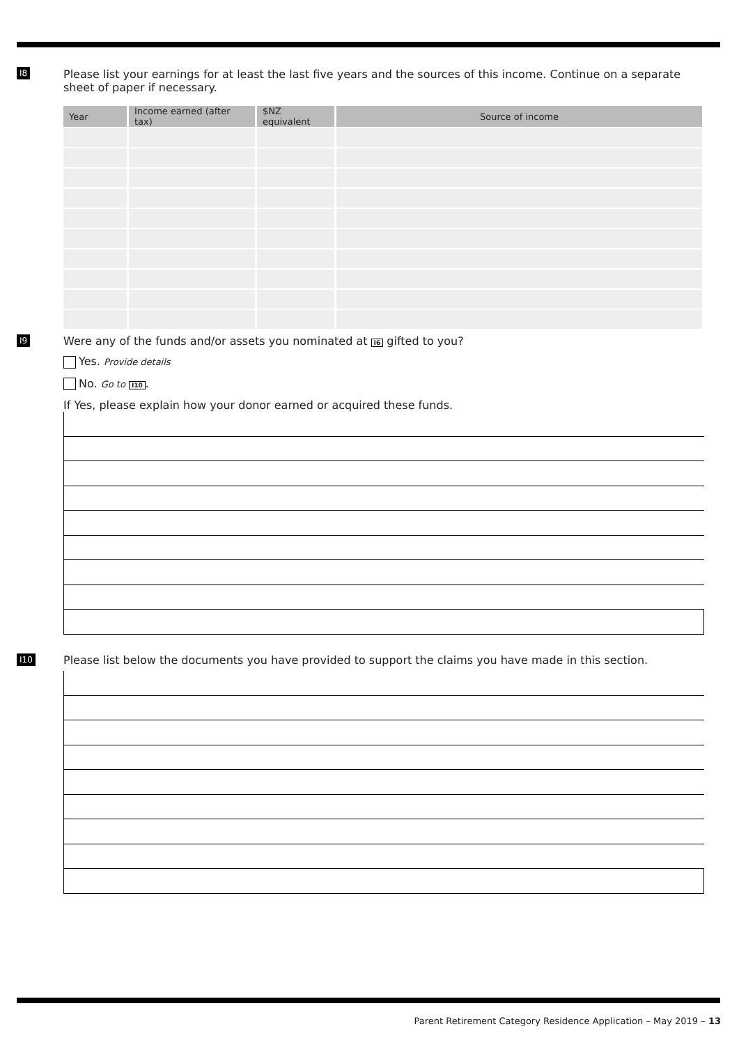I8
Please list your earnings for at least the last five years and the sources of this income. Continue on a separate sheet of paper if necessary.
| Year | Income earned (after tax) | $NZ equivalent | Source of income |
| --- | --- | --- | --- |
I9
Were any of the funds and/or assets you nominated at I6 gifted to you?
Yes. Provide details
No. Go to I10.
If Yes, please explain how your donor earned or acquired these funds.
I10
Please list below the documents you have provided to support the claims you have made in this section.
Parent Retirement Category Residence Application – May 2019 – 13